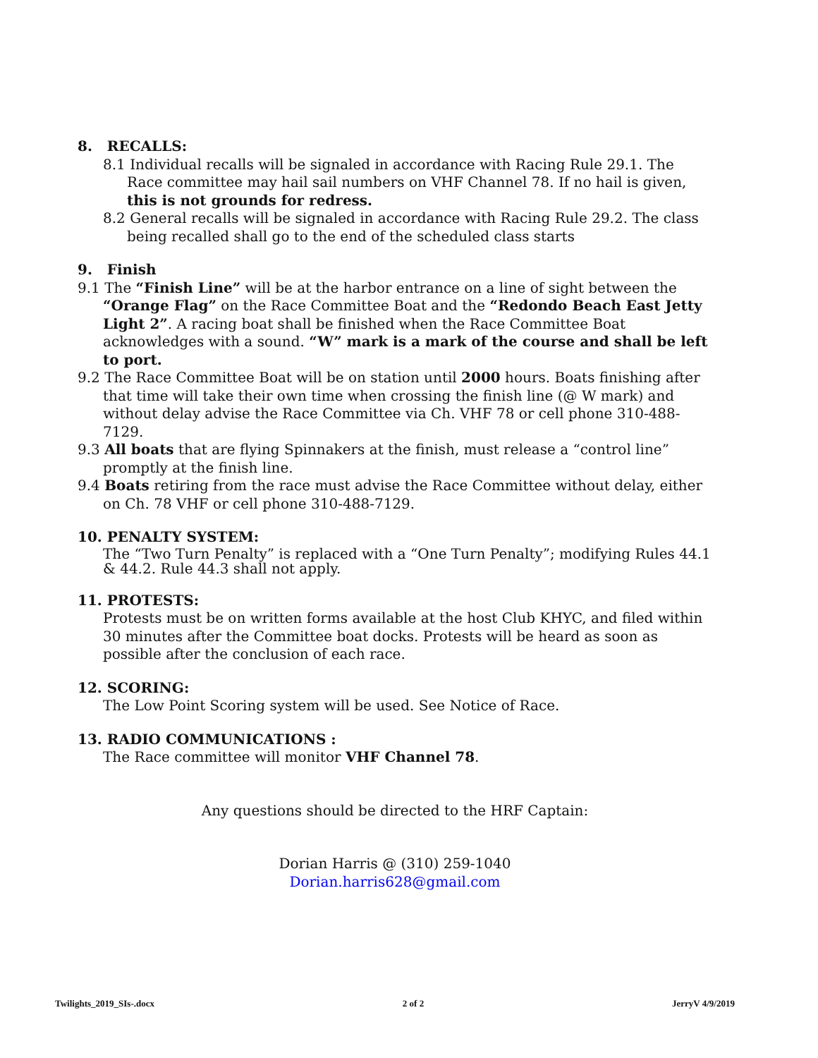8. RECALLS:
8.1 Individual recalls will be signaled in accordance with Racing Rule 29.1. The Race committee may hail sail numbers on VHF Channel 78. If no hail is given, this is not grounds for redress.
8.2 General recalls will be signaled in accordance with Racing Rule 29.2. The class being recalled shall go to the end of the scheduled class starts
9. Finish
9.1 The “Finish Line” will be at the harbor entrance on a line of sight between the “Orange Flag” on the Race Committee Boat and the “Redondo Beach East Jetty Light 2”. A racing boat shall be finished when the Race Committee Boat acknowledges with a sound. “W” mark is a mark of the course and shall be left to port.
9.2 The Race Committee Boat will be on station until 2000 hours. Boats finishing after that time will take their own time when crossing the finish line (@ W mark) and without delay advise the Race Committee via Ch. VHF 78 or cell phone 310-488-7129.
9.3 All boats that are flying Spinnakers at the finish, must release a “control line” promptly at the finish line.
9.4 Boats retiring from the race must advise the Race Committee without delay, either on Ch. 78 VHF or cell phone 310-488-7129.
10. PENALTY SYSTEM:
The “Two Turn Penalty” is replaced with a “One Turn Penalty”; modifying Rules 44.1 & 44.2. Rule 44.3 shall not apply.
11. PROTESTS:
Protests must be on written forms available at the host Club KHYC, and filed within 30 minutes after the Committee boat docks. Protests will be heard as soon as possible after the conclusion of each race.
12. SCORING:
The Low Point Scoring system will be used. See Notice of Race.
13. RADIO COMMUNICATIONS :
The Race committee will monitor VHF Channel 78.
Any questions should be directed to the HRF Captain:
Dorian Harris @ (310) 259-1040
Dorian.harris628@gmail.com
Twilights_2019_SIs-.docx 2 of 2 JerryV 4/9/2019